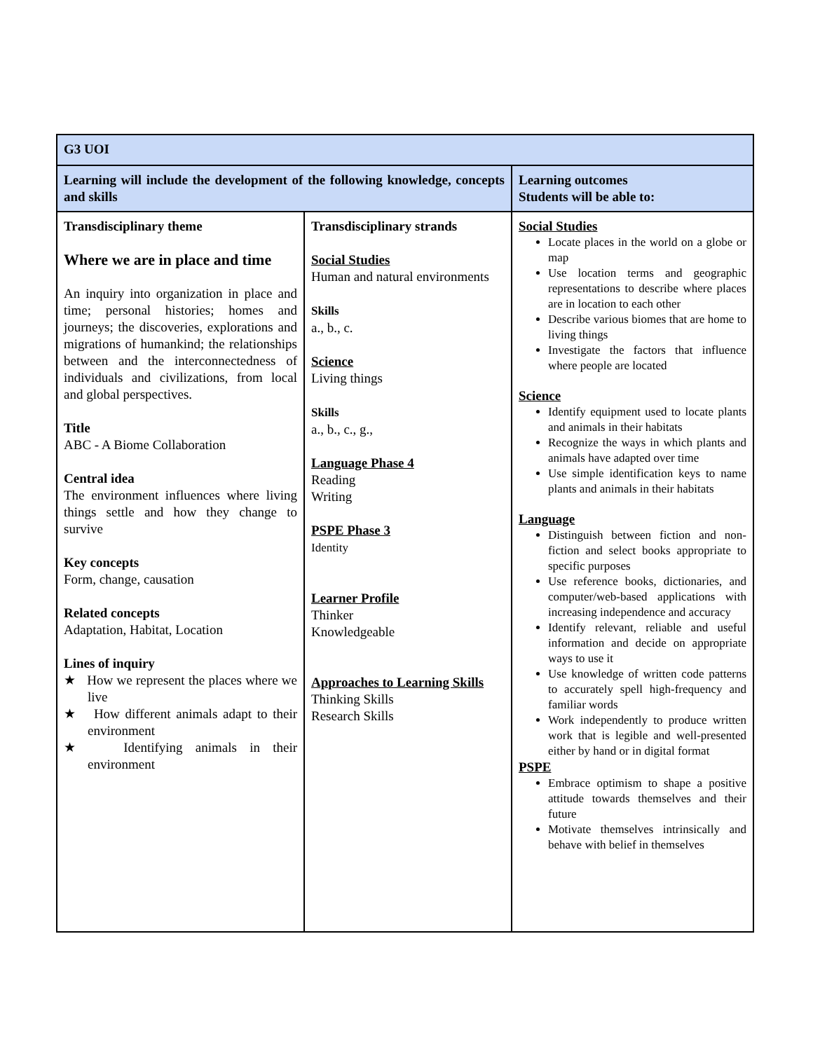| G3 UOI | | |
| Learning will include the development of the following knowledge, concepts and skills | | Learning outcomes Students will be able to: |
| Transdisciplinary theme Where we are in place and time An inquiry into organization in place and time; personal histories; homes and journeys; the discoveries, explorations and migrations of humankind; the relationships between and the interconnectedness of individuals and civilizations, from local and global perspectives. Title ABC - A Biome Collaboration Central idea The environment influences where living things settle and how they change to survive Key concepts Form, change, causation Related concepts Adaptation, Habitat, Location Lines of inquiry ★ How we represent the places where we live ★ How different animals adapt to their environment ★ Identifying animals in their environment | Transdisciplinary strands Social Studies Human and natural environments Skills a., b., c. Science Living things Skills a., b., c., g., Language Phase 4 Reading Writing PSPE Phase 3 Identity Learner Profile Thinker Knowledgeable Approaches to Learning Skills Thinking Skills Research Skills | Social Studies Locate places in the world on a globe or map Use location terms and geographic representations to describe where places are in location to each other Describe various biomes that are home to living things Investigate the factors that influence where people are located Science Identify equipment used to locate plants and animals in their habitats Recognize the ways in which plants and animals have adapted over time Use simple identification keys to name plants and animals in their habitats Language Distinguish between fiction and non-fiction and select books appropriate to specific purposes Use reference books, dictionaries, and computer/web-based applications with increasing independence and accuracy Identify relevant, reliable and useful information and decide on appropriate ways to use it Use knowledge of written code patterns to accurately spell high-frequency and familiar words Work independently to produce written work that is legible and well-presented either by hand or in digital format PSPE Embrace optimism to shape a positive attitude towards themselves and their future Motivate themselves intrinsically and behave with belief in themselves |